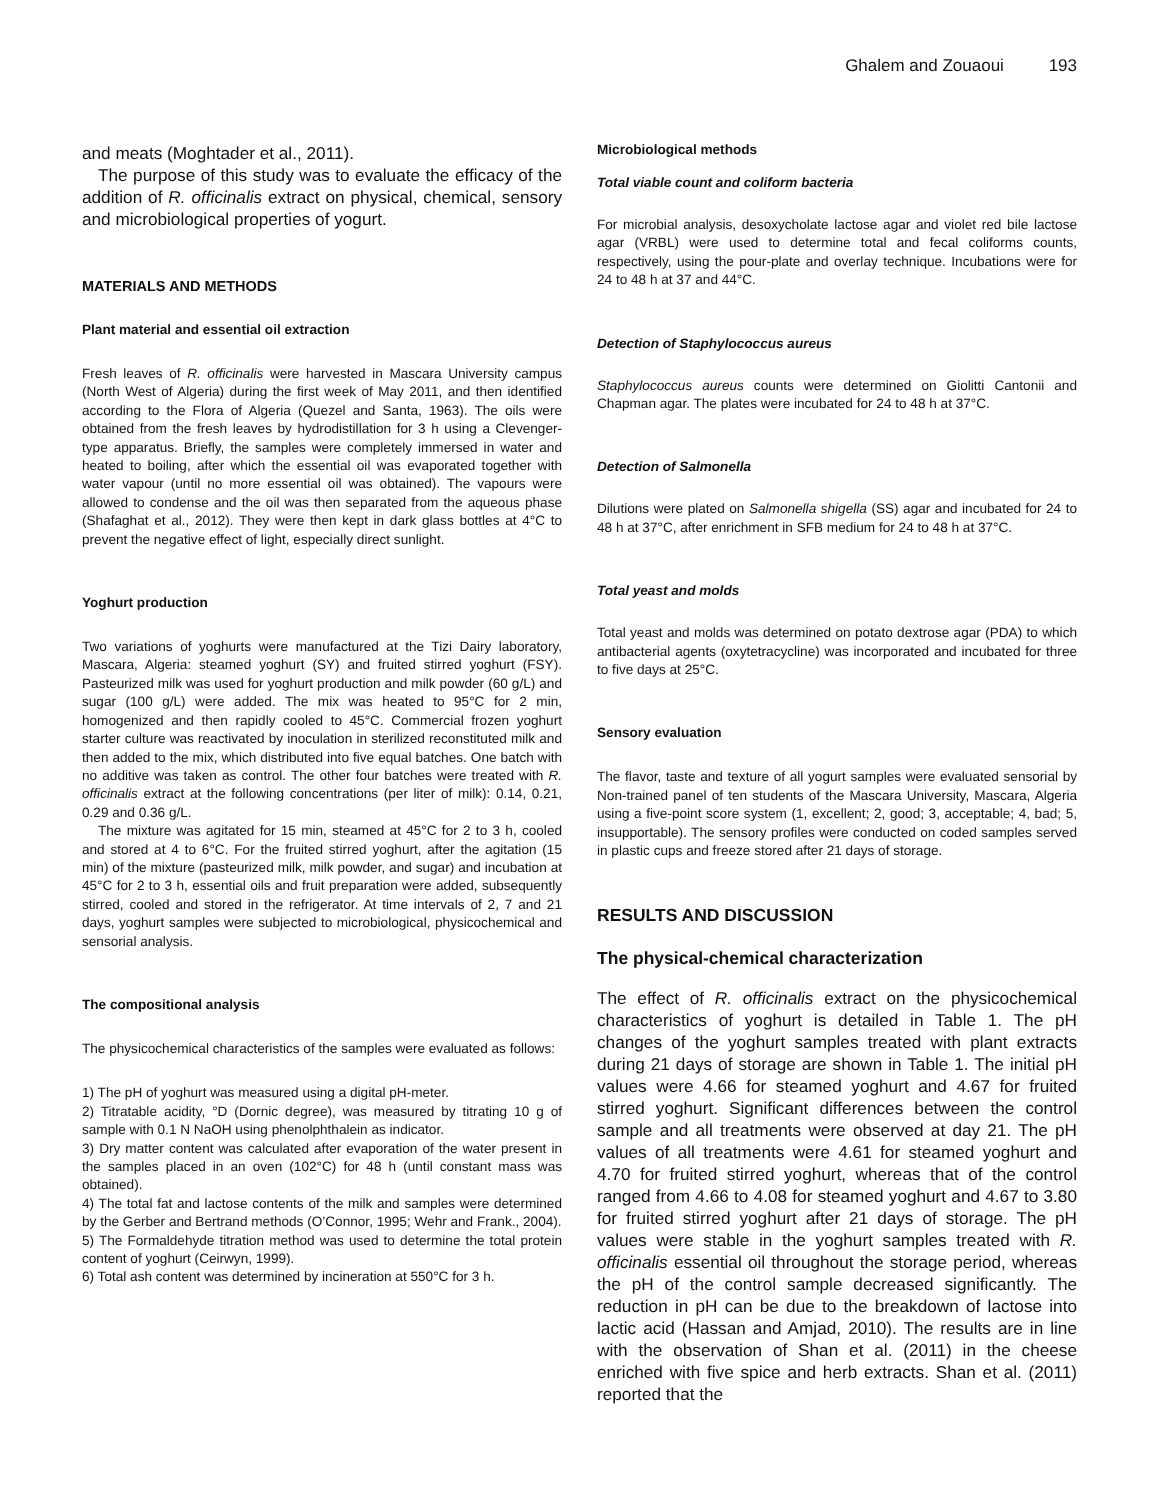Ghalem and Zouaoui 193
and meats (Moghtader et al., 2011).
The purpose of this study was to evaluate the efficacy of the addition of R. officinalis extract on physical, chemical, sensory and microbiological properties of yogurt.
MATERIALS AND METHODS
Plant material and essential oil extraction
Fresh leaves of R. officinalis were harvested in Mascara University campus (North West of Algeria) during the first week of May 2011, and then identified according to the Flora of Algeria (Quezel and Santa, 1963). The oils were obtained from the fresh leaves by hydrodistillation for 3 h using a Clevenger-type apparatus. Briefly, the samples were completely immersed in water and heated to boiling, after which the essential oil was evaporated together with water vapour (until no more essential oil was obtained). The vapours were allowed to condense and the oil was then separated from the aqueous phase (Shafaghat et al., 2012). They were then kept in dark glass bottles at 4°C to prevent the negative effect of light, especially direct sunlight.
Yoghurt production
Two variations of yoghurts were manufactured at the Tizi Dairy laboratory, Mascara, Algeria: steamed yoghurt (SY) and fruited stirred yoghurt (FSY). Pasteurized milk was used for yoghurt production and milk powder (60 g/L) and sugar (100 g/L) were added. The mix was heated to 95°C for 2 min, homogenized and then rapidly cooled to 45°C. Commercial frozen yoghurt starter culture was reactivated by inoculation in sterilized reconstituted milk and then added to the mix, which distributed into five equal batches. One batch with no additive was taken as control. The other four batches were treated with R. officinalis extract at the following concentrations (per liter of milk): 0.14, 0.21, 0.29 and 0.36 g/L.
The mixture was agitated for 15 min, steamed at 45°C for 2 to 3 h, cooled and stored at 4 to 6°C. For the fruited stirred yoghurt, after the agitation (15 min) of the mixture (pasteurized milk, milk powder, and sugar) and incubation at 45°C for 2 to 3 h, essential oils and fruit preparation were added, subsequently stirred, cooled and stored in the refrigerator. At time intervals of 2, 7 and 21 days, yoghurt samples were subjected to microbiological, physicochemical and sensorial analysis.
The compositional analysis
The physicochemical characteristics of the samples were evaluated as follows:
1) The pH of yoghurt was measured using a digital pH-meter.
2) Titratable acidity, °D (Dornic degree), was measured by titrating 10 g of sample with 0.1 N NaOH using phenolphthalein as indicator.
3) Dry matter content was calculated after evaporation of the water present in the samples placed in an oven (102°C) for 48 h (until constant mass was obtained).
4) The total fat and lactose contents of the milk and samples were determined by the Gerber and Bertrand methods (O’Connor, 1995; Wehr and Frank., 2004).
5) The Formaldehyde titration method was used to determine the total protein content of yoghurt (Ceirwyn, 1999).
6) Total ash content was determined by incineration at 550°C for 3 h.
Microbiological methods
Total viable count and coliform bacteria
For microbial analysis, desoxycholate lactose agar and violet red bile lactose agar (VRBL) were used to determine total and fecal coliforms counts, respectively, using the pour-plate and overlay technique. Incubations were for 24 to 48 h at 37 and 44°C.
Detection of Staphylococcus aureus
Staphylococcus aureus counts were determined on Giolitti Cantonii and Chapman agar. The plates were incubated for 24 to 48 h at 37°C.
Detection of Salmonella
Dilutions were plated on Salmonella shigella (SS) agar and incubated for 24 to 48 h at 37°C, after enrichment in SFB medium for 24 to 48 h at 37°C.
Total yeast and molds
Total yeast and molds was determined on potato dextrose agar (PDA) to which antibacterial agents (oxytetracycline) was incorporated and incubated for three to five days at 25°C.
Sensory evaluation
The flavor, taste and texture of all yogurt samples were evaluated sensorial by Non-trained panel of ten students of the Mascara University, Mascara, Algeria using a five-point score system (1, excellent; 2, good; 3, acceptable; 4, bad; 5, insupportable). The sensory profiles were conducted on coded samples served in plastic cups and freeze stored after 21 days of storage.
RESULTS AND DISCUSSION
The physical-chemical characterization
The effect of R. officinalis extract on the physicochemical characteristics of yoghurt is detailed in Table 1. The pH changes of the yoghurt samples treated with plant extracts during 21 days of storage are shown in Table 1. The initial pH values were 4.66 for steamed yoghurt and 4.67 for fruited stirred yoghurt. Significant differences between the control sample and all treatments were observed at day 21. The pH values of all treatments were 4.61 for steamed yoghurt and 4.70 for fruited stirred yoghurt, whereas that of the control ranged from 4.66 to 4.08 for steamed yoghurt and 4.67 to 3.80 for fruited stirred yoghurt after 21 days of storage. The pH values were stable in the yoghurt samples treated with R. officinalis essential oil throughout the storage period, whereas the pH of the control sample decreased significantly. The reduction in pH can be due to the breakdown of lactose into lactic acid (Hassan and Amjad, 2010). The results are in line with the observation of Shan et al. (2011) in the cheese enriched with five spice and herb extracts. Shan et al. (2011) reported that the